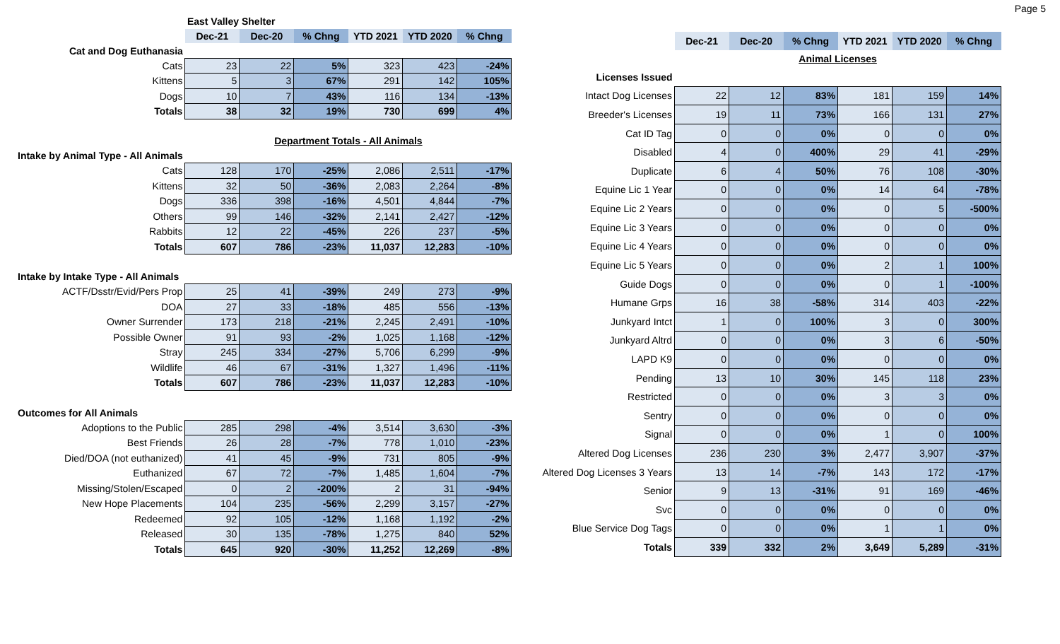Page 5
| | East Valley Shelter | | | | | |
| | Dec-21 | Dec-20 | % Chng | YTD 2021 | YTD 2020 | % Chng |
| Cat and Dog Euthanasia | | | | | | |
| Cats | 23 | 22 | 5% | 323 | 423 | -24% |
| Kittens | 5 | 3 | 67% | 291 | 142 | 105% |
| Dogs | 10 | 7 | 43% | 116 | 134 | -13% |
| Totals | 38 | 32 | 19% | 730 | 699 | 4% |
| | Department Totals - All Animals | | | | | |
| Intake by Animal Type - All Animals | | | | | | |
| Cats | 128 | 170 | -25% | 2,086 | 2,511 | -17% |
| Kittens | 32 | 50 | -36% | 2,083 | 2,264 | -8% |
| Dogs | 336 | 398 | -16% | 4,501 | 4,844 | -7% |
| Others | 99 | 146 | -32% | 2,141 | 2,427 | -12% |
| Rabbits | 12 | 22 | -45% | 226 | 237 | -5% |
| Totals | 607 | 786 | -23% | 11,037 | 12,283 | -10% |
| Intake by Intake Type - All Animals | | | | | | |
| ACTF/Dsstr/Evid/Pers Prop | 25 | 41 | -39% | 249 | 273 | -9% |
| DOA | 27 | 33 | -18% | 485 | 556 | -13% |
| Owner Surrender | 173 | 218 | -21% | 2,245 | 2,491 | -10% |
| Possible Owner | 91 | 93 | -2% | 1,025 | 1,168 | -12% |
| Stray | 245 | 334 | -27% | 5,706 | 6,299 | -9% |
| Wildlife | 46 | 67 | -31% | 1,327 | 1,496 | -11% |
| Totals | 607 | 786 | -23% | 11,037 | 12,283 | -10% |
| Outcomes for All Animals | | | | | | |
| Adoptions to the Public | 285 | 298 | -4% | 3,514 | 3,630 | -3% |
| Best Friends | 26 | 28 | -7% | 778 | 1,010 | -23% |
| Died/DOA (not euthanized) | 41 | 45 | -9% | 731 | 805 | -9% |
| Euthanized | 67 | 72 | -7% | 1,485 | 1,604 | -7% |
| Missing/Stolen/Escaped | 0 | 2 | -200% | 2 | 31 | -94% |
| New Hope Placements | 104 | 235 | -56% | 2,299 | 3,157 | -27% |
| Redeemed | 92 | 105 | -12% | 1,168 | 1,192 | -2% |
| Released | 30 | 135 | -78% | 1,275 | 840 | 52% |
| Totals | 645 | 920 | -30% | 11,252 | 12,269 | -8% |
| | Dec-21 | Dec-20 | % Chng | YTD 2021 | YTD 2020 | % Chng |
| | Animal Licenses | | | | | |
| Licenses Issued | | | | | | |
| Intact Dog Licenses | 22 | 12 | 83% | 181 | 159 | 14% |
| Breeder's Licenses | 19 | 11 | 73% | 166 | 131 | 27% |
| Cat ID Tag | 0 | 0 | 0% | 0 | 0 | 0% |
| Disabled | 4 | 0 | 400% | 29 | 41 | -29% |
| Duplicate | 6 | 4 | 50% | 76 | 108 | -30% |
| Equine Lic 1 Year | 0 | 0 | 0% | 14 | 64 | -78% |
| Equine Lic 2 Years | 0 | 0 | 0% | 0 | 5 | -500% |
| Equine Lic 3 Years | 0 | 0 | 0% | 0 | 0 | 0% |
| Equine Lic 4 Years | 0 | 0 | 0% | 0 | 0 | 0% |
| Equine Lic 5 Years | 0 | 0 | 0% | 2 | 1 | 100% |
| Guide Dogs | 0 | 0 | 0% | 0 | 1 | -100% |
| Humane Grps | 16 | 38 | -58% | 314 | 403 | -22% |
| Junkyard Intct | 1 | 0 | 100% | 3 | 0 | 300% |
| Junkyard Altrd | 0 | 0 | 0% | 3 | 6 | -50% |
| LAPD K9 | 0 | 0 | 0% | 0 | 0 | 0% |
| Pending | 13 | 10 | 30% | 145 | 118 | 23% |
| Restricted | 0 | 0 | 0% | 3 | 3 | 0% |
| Sentry | 0 | 0 | 0% | 0 | 0 | 0% |
| Signal | 0 | 0 | 0% | 1 | 0 | 100% |
| Altered Dog Licenses | 236 | 230 | 3% | 2,477 | 3,907 | -37% |
| Altered Dog Licenses 3 Years | 13 | 14 | -7% | 143 | 172 | -17% |
| Senior | 9 | 13 | -31% | 91 | 169 | -46% |
| Svc | 0 | 0 | 0% | 0 | 0 | 0% |
| Blue Service Dog Tags | 0 | 0 | 0% | 1 | 1 | 0% |
| Totals | 339 | 332 | 2% | 3,649 | 5,289 | -31% |